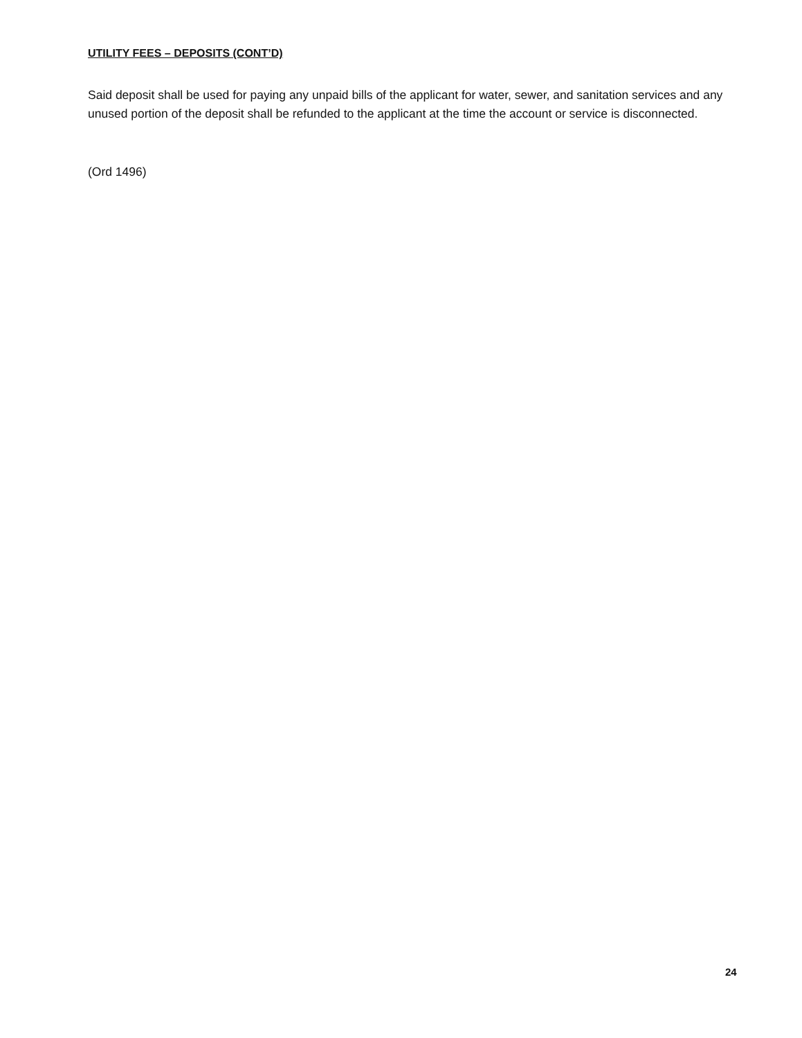UTILITY FEES – DEPOSITS (CONT’D)
Said deposit shall be used for paying any unpaid bills of the applicant for water, sewer, and sanitation services and any unused portion of the deposit shall be refunded to the applicant at the time the account or service is disconnected.
(Ord 1496)
24